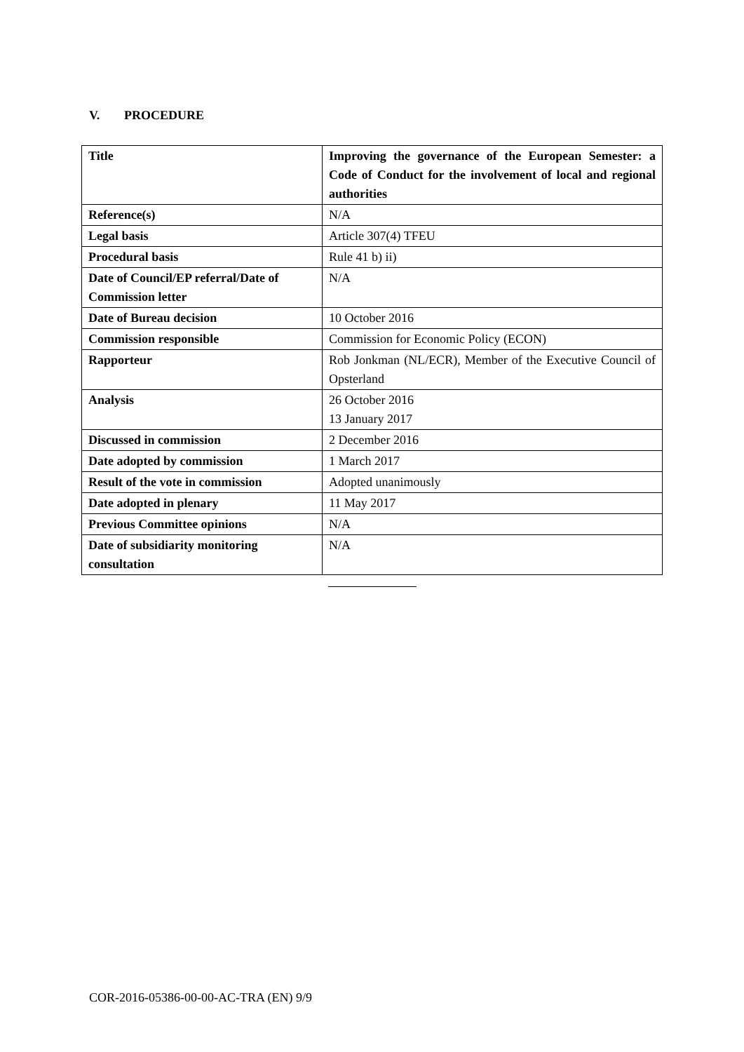V. PROCEDURE
| Title | Improving the governance of the European Semester: a Code of Conduct for the involvement of local and regional authorities |
| Reference(s) | N/A |
| Legal basis | Article 307(4) TFEU |
| Procedural basis | Rule 41 b) ii) |
| Date of Council/EP referral/Date of Commission letter | N/A |
| Date of Bureau decision | 10 October 2016 |
| Commission responsible | Commission for Economic Policy (ECON) |
| Rapporteur | Rob Jonkman (NL/ECR), Member of the Executive Council of Opsterland |
| Analysis | 26 October 2016 13 January 2017 |
| Discussed in commission | 2 December 2016 |
| Date adopted by commission | 1 March 2017 |
| Result of the vote in commission | Adopted unanimously |
| Date adopted in plenary | 11 May 2017 |
| Previous Committee opinions | N/A |
| Date of subsidiarity monitoring consultation | N/A |
COR-2016-05386-00-00-AC-TRA (EN) 9/9